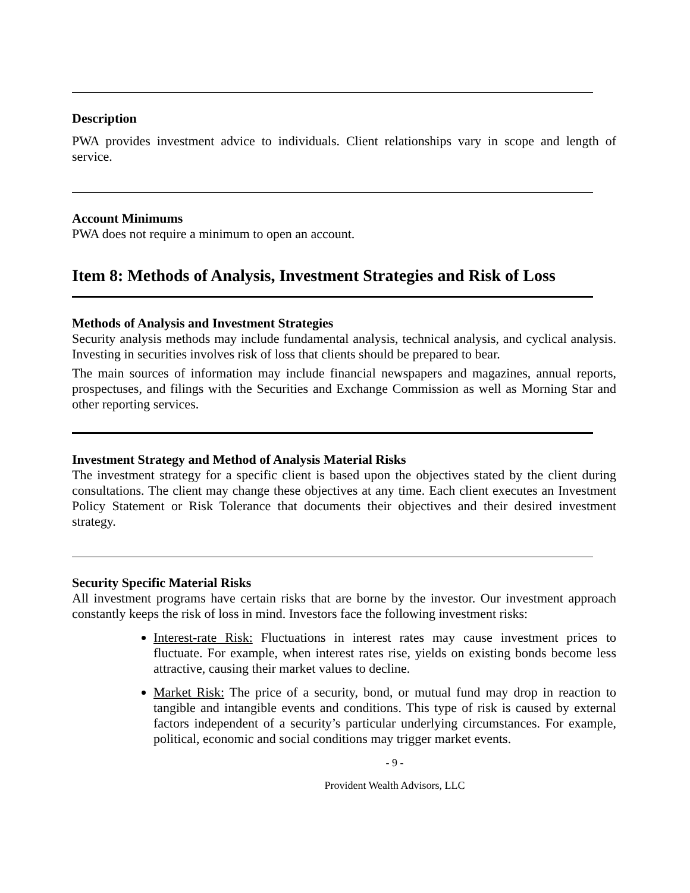Description
PWA provides investment advice to individuals. Client relationships vary in scope and length of service.
Account Minimums
PWA does not require a minimum to open an account.
Item 8: Methods of Analysis, Investment Strategies and Risk of Loss
Methods of Analysis and Investment Strategies
Security analysis methods may include fundamental analysis, technical analysis, and cyclical analysis. Investing in securities involves risk of loss that clients should be prepared to bear.
The main sources of information may include financial newspapers and magazines, annual reports, prospectuses, and filings with the Securities and Exchange Commission as well as Morning Star and other reporting services.
Investment Strategy and Method of Analysis Material Risks
The investment strategy for a specific client is based upon the objectives stated by the client during consultations. The client may change these objectives at any time. Each client executes an Investment Policy Statement or Risk Tolerance that documents their objectives and their desired investment strategy.
Security Specific Material Risks
All investment programs have certain risks that are borne by the investor. Our investment approach constantly keeps the risk of loss in mind. Investors face the following investment risks:
Interest-rate Risk: Fluctuations in interest rates may cause investment prices to fluctuate. For example, when interest rates rise, yields on existing bonds become less attractive, causing their market values to decline.
Market Risk: The price of a security, bond, or mutual fund may drop in reaction to tangible and intangible events and conditions. This type of risk is caused by external factors independent of a security’s particular underlying circumstances. For example, political, economic and social conditions may trigger market events.
- 9 -
Provident Wealth Advisors, LLC